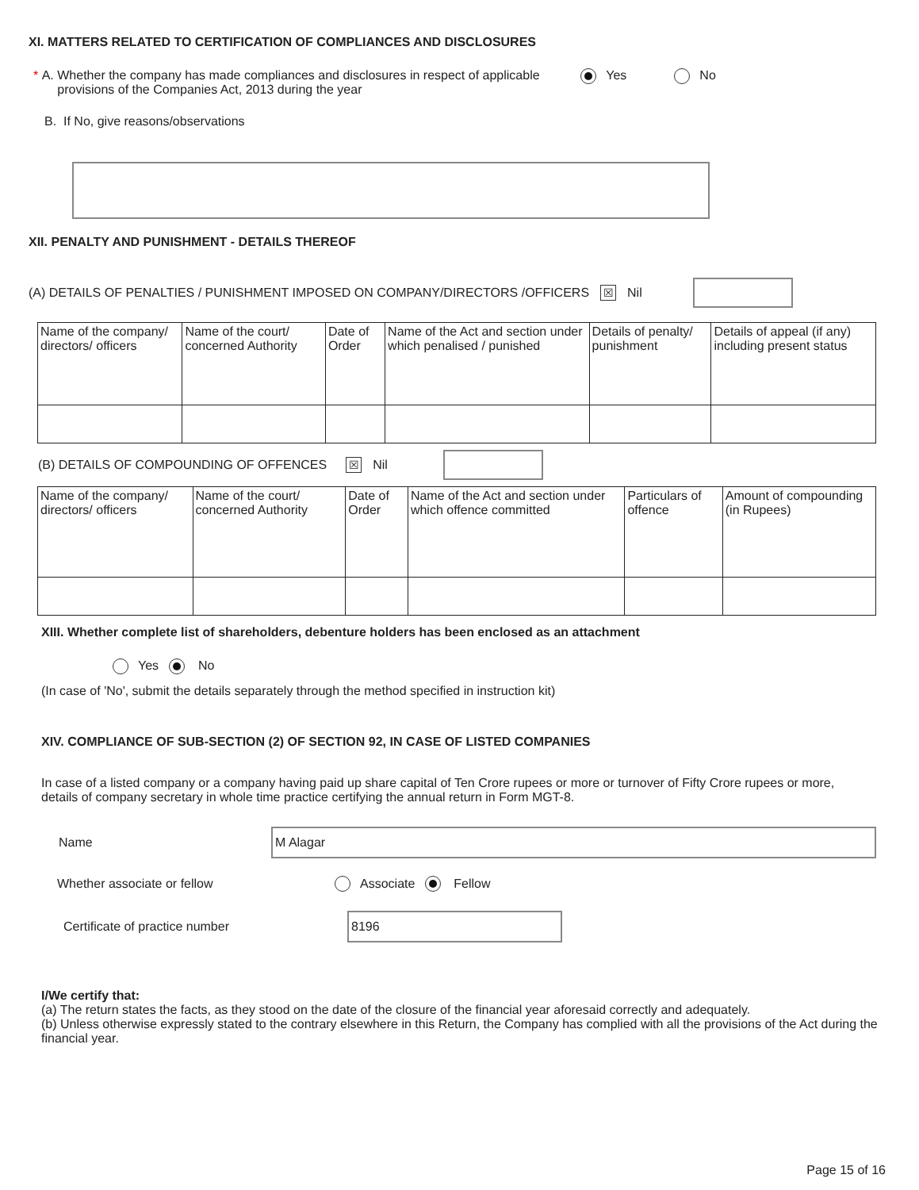XI. MATTERS RELATED TO CERTIFICATION OF COMPLIANCES AND DISCLOSURES
* A. Whether the company has made compliances and disclosures in respect of applicable provisions of the Companies Act, 2013 during the year Yes No
B. If No, give reasons/observations
XII. PENALTY AND PUNISHMENT - DETAILS THEREOF
(A) DETAILS OF PENALTIES / PUNISHMENT IMPOSED ON COMPANY/DIRECTORS /OFFICERS ☒ Nil
| Name of the company/ directors/ officers | Name of the court/ concerned Authority | Date of Order | Name of the Act and section under which penalised / punished | Details of penalty/ punishment | Details of appeal (if any) including present status |
(B) DETAILS OF COMPOUNDING OF OFFENCES ☒ Nil
| Name of the company/ directors/ officers | Name of the court/ concerned Authority | Date of Order | Name of the Act and section under which offence committed | Particulars of offence | Amount of compounding (in Rupees) |
XIII. Whether complete list of shareholders, debenture holders has been enclosed as an attachment
Yes No
(In case of 'No', submit the details separately through the method specified in instruction kit)
XIV. COMPLIANCE OF SUB-SECTION (2) OF SECTION 92, IN CASE OF LISTED COMPANIES
In case of a listed company or a company having paid up share capital of Ten Crore rupees or more or turnover of Fifty Crore rupees or more, details of company secretary in whole time practice certifying the annual return in Form MGT-8.
Name M Alagar
Whether associate or fellow Associate Fellow
Certificate of practice number 8196
I/We certify that:
(a) The return states the facts, as they stood on the date of the closure of the financial year aforesaid correctly and adequately.
(b) Unless otherwise expressly stated to the contrary elsewhere in this Return, the Company has complied with all the provisions of the Act during the financial year.
Page 15 of 16